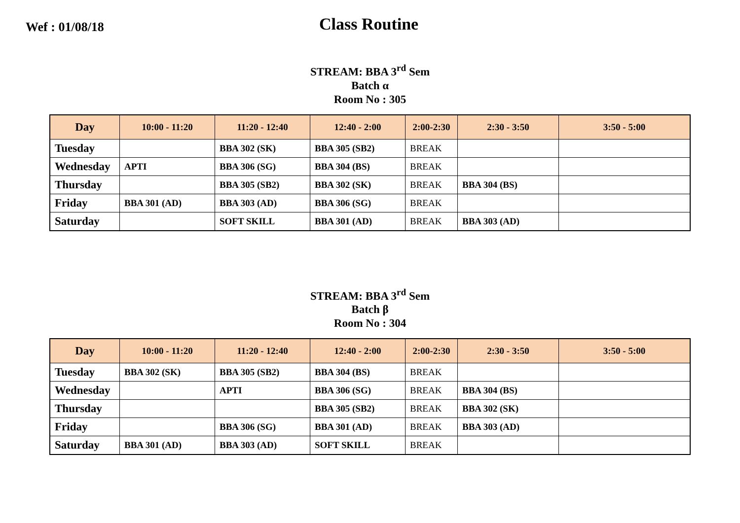Wef : 01/08/18
Class Routine
STREAM: BBA 3<sup>rd</sup> Sem
Batch α
Room No : 305
| Day | 10:00 - 11:20 | 11:20 - 12:40 | 12:40 - 2:00 | 2:00-2:30 | 2:30 - 3:50 | 3:50 - 5:00 |
| --- | --- | --- | --- | --- | --- | --- |
| Tuesday | | BBA 302 (SK) | BBA 305 (SB2) | BREAK | | |
| Wednesday | APTI | BBA 306 (SG) | BBA 304 (BS) | BREAK | | |
| Thursday | | BBA 305 (SB2) | BBA 302 (SK) | BREAK | BBA 304 (BS) | |
| Friday | BBA 301 (AD) | BBA 303 (AD) | BBA 306 (SG) | BREAK | | |
| Saturday | | SOFT SKILL | BBA 301 (AD) | BREAK | BBA 303 (AD) | |
STREAM: BBA 3<sup>rd</sup> Sem
Batch β
Room No : 304
| Day | 10:00 - 11:20 | 11:20 - 12:40 | 12:40 - 2:00 | 2:00-2:30 | 2:30 - 3:50 | 3:50 - 5:00 |
| --- | --- | --- | --- | --- | --- | --- |
| Tuesday | BBA 302 (SK) | BBA 305 (SB2) | BBA 304 (BS) | BREAK | | |
| Wednesday | | APTI | BBA 306 (SG) | BREAK | BBA 304 (BS) | |
| Thursday | | | BBA 305 (SB2) | BREAK | BBA 302 (SK) | |
| Friday | | BBA 306 (SG) | BBA 301 (AD) | BREAK | BBA 303 (AD) | |
| Saturday | BBA 301 (AD) | BBA 303 (AD) | SOFT SKILL | BREAK | | |